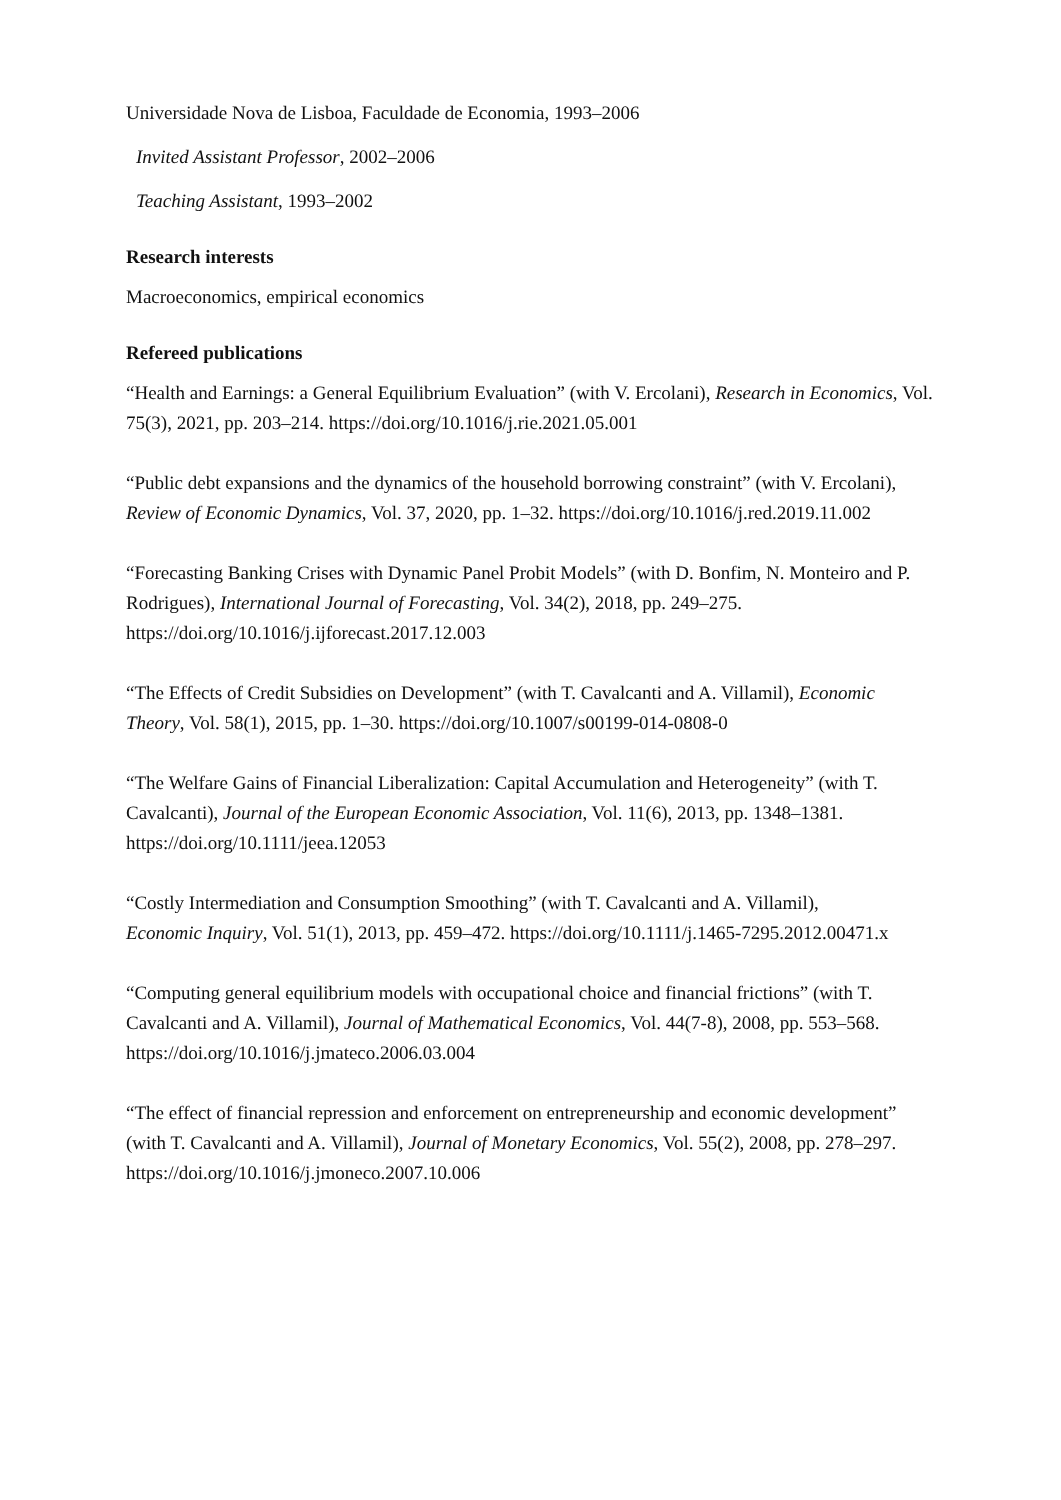Universidade Nova de Lisboa, Faculdade de Economia, 1993–2006
Invited Assistant Professor, 2002–2006
Teaching Assistant, 1993–2002
Research interests
Macroeconomics, empirical economics
Refereed publications
“Health and Earnings: a General Equilibrium Evaluation” (with V. Ercolani), Research in Economics, Vol. 75(3), 2021, pp. 203–214. https://doi.org/10.1016/j.rie.2021.05.001
“Public debt expansions and the dynamics of the household borrowing constraint” (with V. Ercolani), Review of Economic Dynamics, Vol. 37, 2020, pp. 1–32. https://doi.org/10.1016/j.red.2019.11.002
“Forecasting Banking Crises with Dynamic Panel Probit Models” (with D. Bonfim, N. Monteiro and P. Rodrigues), International Journal of Forecasting, Vol. 34(2), 2018, pp. 249–275. https://doi.org/10.1016/j.ijforecast.2017.12.003
“The Effects of Credit Subsidies on Development” (with T. Cavalcanti and A. Villamil), Economic Theory, Vol. 58(1), 2015, pp. 1–30. https://doi.org/10.1007/s00199-014-0808-0
“The Welfare Gains of Financial Liberalization: Capital Accumulation and Heterogeneity” (with T. Cavalcanti), Journal of the European Economic Association, Vol. 11(6), 2013, pp. 1348–1381. https://doi.org/10.1111/jeea.12053
“Costly Intermediation and Consumption Smoothing” (with T. Cavalcanti and A. Villamil), Economic Inquiry, Vol. 51(1), 2013, pp. 459–472. https://doi.org/10.1111/j.1465-7295.2012.00471.x
“Computing general equilibrium models with occupational choice and financial frictions” (with T. Cavalcanti and A. Villamil), Journal of Mathematical Economics, Vol. 44(7-8), 2008, pp. 553–568. https://doi.org/10.1016/j.jmateco.2006.03.004
“The effect of financial repression and enforcement on entrepreneurship and economic development” (with T. Cavalcanti and A. Villamil), Journal of Monetary Economics, Vol. 55(2), 2008, pp. 278–297. https://doi.org/10.1016/j.jmoneco.2007.10.006